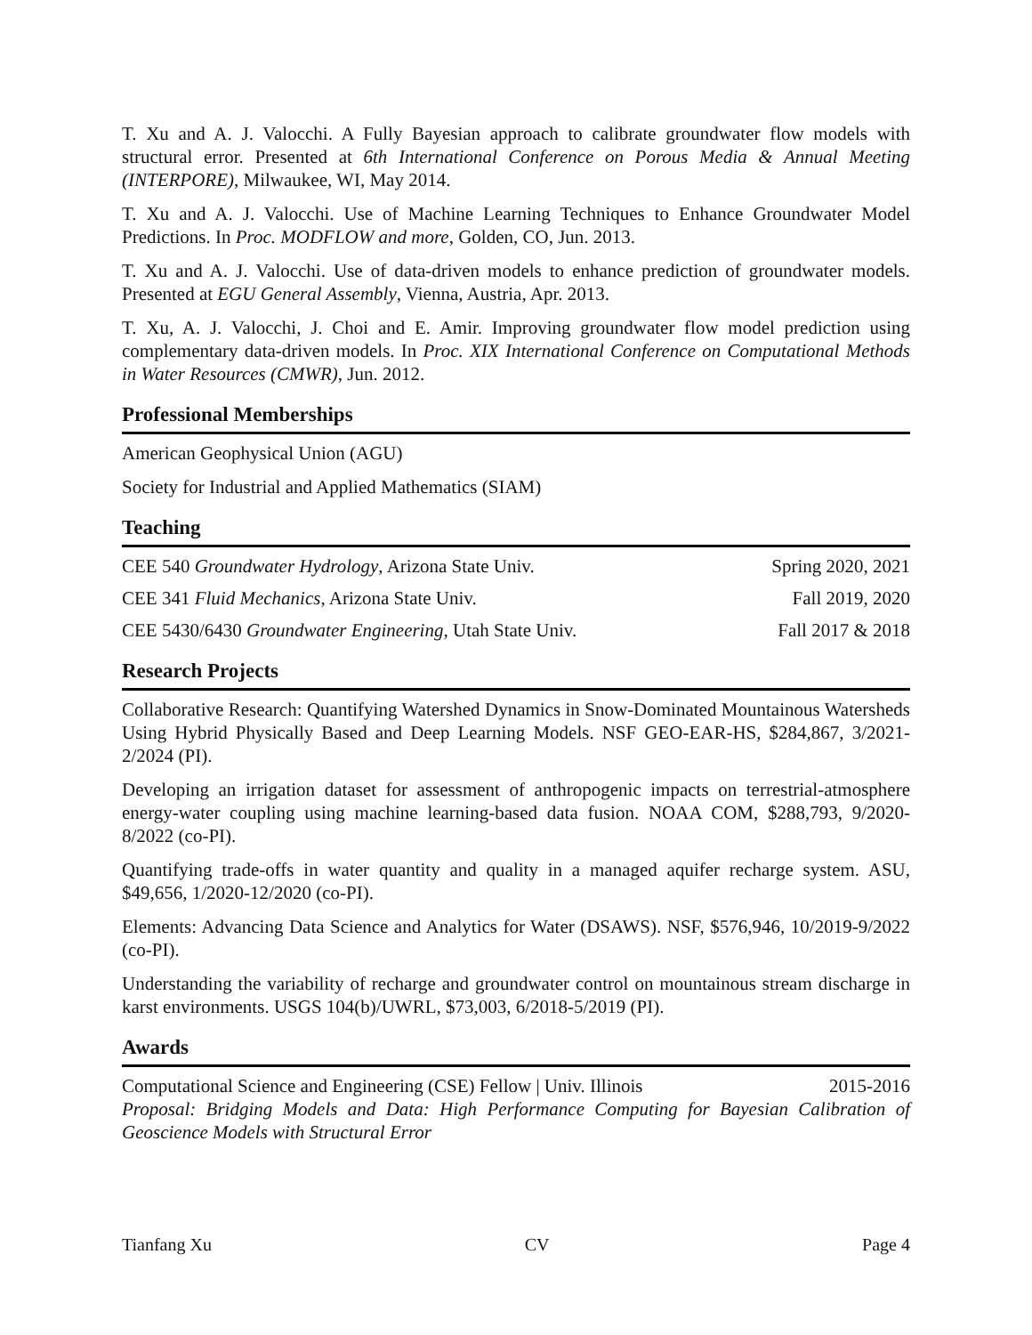T. Xu and A. J. Valocchi. A Fully Bayesian approach to calibrate groundwater flow models with structural error. Presented at 6th International Conference on Porous Media & Annual Meeting (INTERPORE), Milwaukee, WI, May 2014.
T. Xu and A. J. Valocchi. Use of Machine Learning Techniques to Enhance Groundwater Model Predictions. In Proc. MODFLOW and more, Golden, CO, Jun. 2013.
T. Xu and A. J. Valocchi. Use of data-driven models to enhance prediction of groundwater models. Presented at EGU General Assembly, Vienna, Austria, Apr. 2013.
T. Xu, A. J. Valocchi, J. Choi and E. Amir. Improving groundwater flow model prediction using complementary data-driven models. In Proc. XIX International Conference on Computational Methods in Water Resources (CMWR), Jun. 2012.
Professional Memberships
American Geophysical Union (AGU)
Society for Industrial and Applied Mathematics (SIAM)
Teaching
CEE 540 Groundwater Hydrology, Arizona State Univ. Spring 2020, 2021
CEE 341 Fluid Mechanics, Arizona State Univ. Fall 2019, 2020
CEE 5430/6430 Groundwater Engineering, Utah State Univ. Fall 2017 & 2018
Research Projects
Collaborative Research: Quantifying Watershed Dynamics in Snow-Dominated Mountainous Watersheds Using Hybrid Physically Based and Deep Learning Models. NSF GEO-EAR-HS, $284,867, 3/2021-2/2024 (PI).
Developing an irrigation dataset for assessment of anthropogenic impacts on terrestrial-atmosphere energy-water coupling using machine learning-based data fusion. NOAA COM, $288,793, 9/2020-8/2022 (co-PI).
Quantifying trade-offs in water quantity and quality in a managed aquifer recharge system. ASU, $49,656, 1/2020-12/2020 (co-PI).
Elements: Advancing Data Science and Analytics for Water (DSAWS). NSF, $576,946, 10/2019-9/2022 (co-PI).
Understanding the variability of recharge and groundwater control on mountainous stream discharge in karst environments. USGS 104(b)/UWRL, $73,003, 6/2018-5/2019 (PI).
Awards
Computational Science and Engineering (CSE) Fellow | Univ. Illinois 2015-2016
Proposal: Bridging Models and Data: High Performance Computing for Bayesian Calibration of Geoscience Models with Structural Error
Tianfang Xu CV Page 4